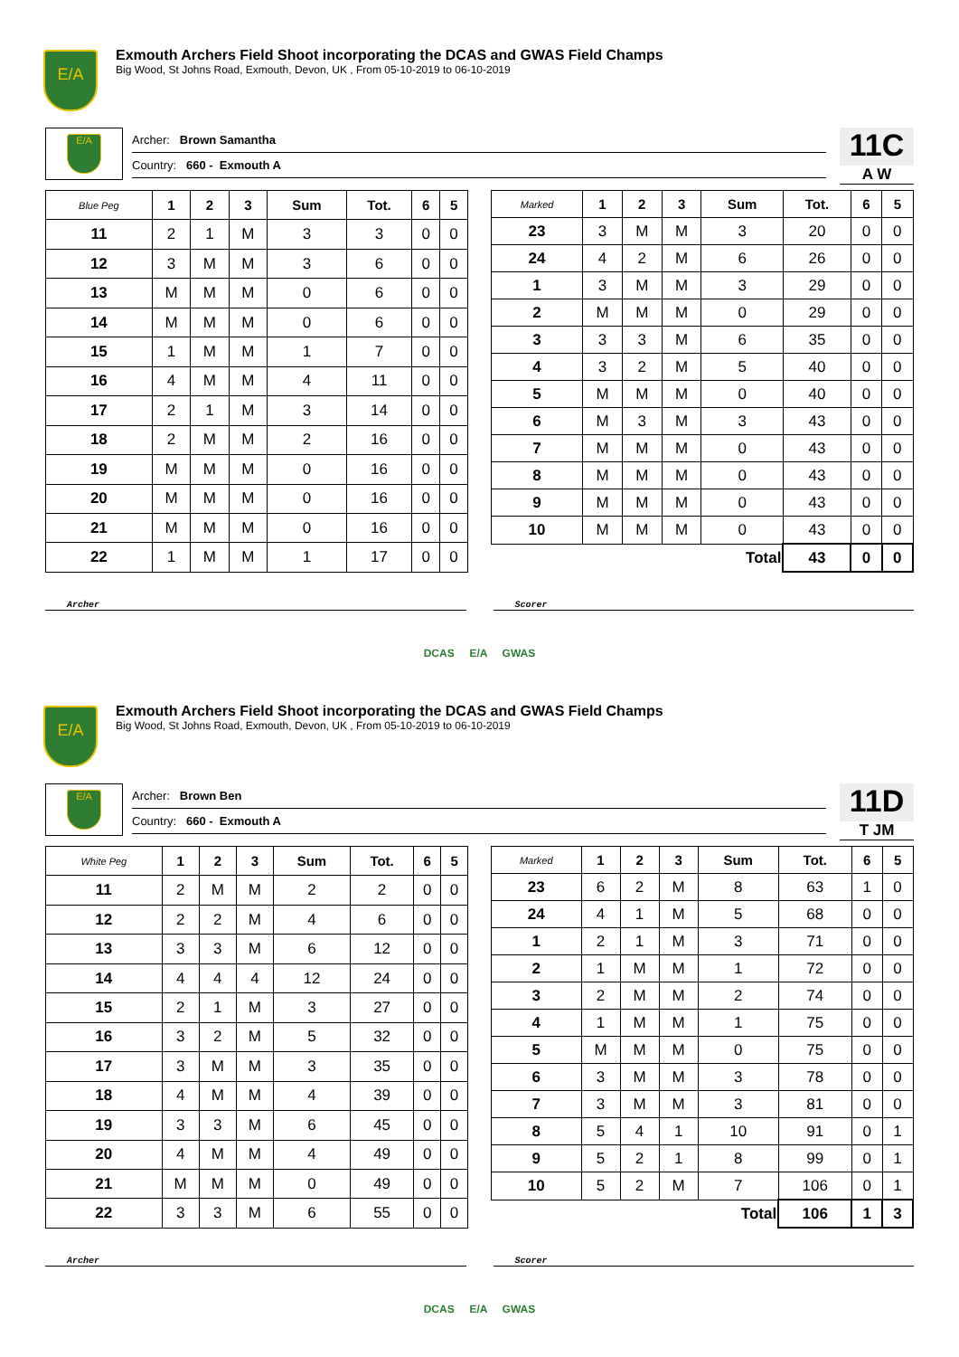E/A
Exmouth Archers Field Shoot incorporating the DCAS and GWAS Field Champs
Big Wood, St Johns Road, Exmouth, Devon, UK , From 05-10-2019 to 06-10-2019
E/A
Archer: Brown Samantha
Country: 660 - Exmouth A
11C
A W
| Blue Peg | 1 | 2 | 3 | Sum | Tot. | 6 | 5 |
| --- | --- | --- | --- | --- | --- | --- | --- |
| 11 | 2 | 1 | M | 3 | 3 | 0 | 0 |
| 12 | 3 | M | M | 3 | 6 | 0 | 0 |
| 13 | M | M | M | 0 | 6 | 0 | 0 |
| 14 | M | M | M | 0 | 6 | 0 | 0 |
| 15 | 1 | M | M | 1 | 7 | 0 | 0 |
| 16 | 4 | M | M | 4 | 11 | 0 | 0 |
| 17 | 2 | 1 | M | 3 | 14 | 0 | 0 |
| 18 | 2 | M | M | 2 | 16 | 0 | 0 |
| 19 | M | M | M | 0 | 16 | 0 | 0 |
| 20 | M | M | M | 0 | 16 | 0 | 0 |
| 21 | M | M | M | 0 | 16 | 0 | 0 |
| 22 | 1 | M | M | 1 | 17 | 0 | 0 |
| Marked | 1 | 2 | 3 | Sum | Tot. | 6 | 5 |
| --- | --- | --- | --- | --- | --- | --- | --- |
| 23 | 3 | M | M | 3 | 20 | 0 | 0 |
| 24 | 4 | 2 | M | 6 | 26 | 0 | 0 |
| 1 | 3 | M | M | 3 | 29 | 0 | 0 |
| 2 | M | M | M | 0 | 29 | 0 | 0 |
| 3 | 3 | 3 | M | 6 | 35 | 0 | 0 |
| 4 | 3 | 2 | M | 5 | 40 | 0 | 0 |
| 5 | M | M | M | 0 | 40 | 0 | 0 |
| 6 | M | 3 | M | 3 | 43 | 0 | 0 |
| 7 | M | M | M | 0 | 43 | 0 | 0 |
| 8 | M | M | M | 0 | 43 | 0 | 0 |
| 9 | M | M | M | 0 | 43 | 0 | 0 |
| 10 | M | M | M | 0 | 43 | 0 | 0 |
| Total | | | | | 43 | 0 | 0 |
Archer Scorer
DCAS E/A GWAS
E/A
Exmouth Archers Field Shoot incorporating the DCAS and GWAS Field Champs
Big Wood, St Johns Road, Exmouth, Devon, UK , From 05-10-2019 to 06-10-2019
E/A
Archer: Brown Ben
Country: 660 - Exmouth A
11D
T JM
| White Peg | 1 | 2 | 3 | Sum | Tot. | 6 | 5 |
| --- | --- | --- | --- | --- | --- | --- | --- |
| 11 | 2 | M | M | 2 | 2 | 0 | 0 |
| 12 | 2 | 2 | M | 4 | 6 | 0 | 0 |
| 13 | 3 | 3 | M | 6 | 12 | 0 | 0 |
| 14 | 4 | 4 | 4 | 12 | 24 | 0 | 0 |
| 15 | 2 | 1 | M | 3 | 27 | 0 | 0 |
| 16 | 3 | 2 | M | 5 | 32 | 0 | 0 |
| 17 | 3 | M | M | 3 | 35 | 0 | 0 |
| 18 | 4 | M | M | 4 | 39 | 0 | 0 |
| 19 | 3 | 3 | M | 6 | 45 | 0 | 0 |
| 20 | 4 | M | M | 4 | 49 | 0 | 0 |
| 21 | M | M | M | 0 | 49 | 0 | 0 |
| 22 | 3 | 3 | M | 6 | 55 | 0 | 0 |
| Marked | 1 | 2 | 3 | Sum | Tot. | 6 | 5 |
| --- | --- | --- | --- | --- | --- | --- | --- |
| 23 | 6 | 2 | M | 8 | 63 | 1 | 0 |
| 24 | 4 | 1 | M | 5 | 68 | 0 | 0 |
| 1 | 2 | 1 | M | 3 | 71 | 0 | 0 |
| 2 | 1 | M | M | 1 | 72 | 0 | 0 |
| 3 | 2 | M | M | 2 | 74 | 0 | 0 |
| 4 | 1 | M | M | 1 | 75 | 0 | 0 |
| 5 | M | M | M | 0 | 75 | 0 | 0 |
| 6 | 3 | M | M | 3 | 78 | 0 | 0 |
| 7 | 3 | M | M | 3 | 81 | 0 | 0 |
| 8 | 5 | 4 | 1 | 10 | 91 | 0 | 1 |
| 9 | 5 | 2 | 1 | 8 | 99 | 0 | 1 |
| 10 | 5 | 2 | M | 7 | 106 | 0 | 1 |
| Total | | | | | 106 | 1 | 3 |
Archer Scorer
DCAS E/A GWAS